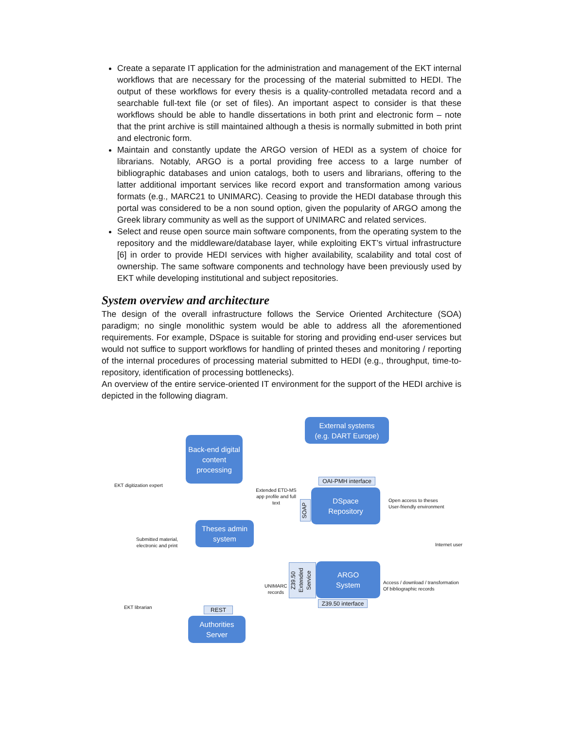Create a separate IT application for the administration and management of the EKT internal workflows that are necessary for the processing of the material submitted to HEDI. The output of these workflows for every thesis is a quality-controlled metadata record and a searchable full-text file (or set of files). An important aspect to consider is that these workflows should be able to handle dissertations in both print and electronic form – note that the print archive is still maintained although a thesis is normally submitted in both print and electronic form.
Maintain and constantly update the ARGO version of HEDI as a system of choice for librarians. Notably, ARGO is a portal providing free access to a large number of bibliographic databases and union catalogs, both to users and librarians, offering to the latter additional important services like record export and transformation among various formats (e.g., MARC21 to UNIMARC). Ceasing to provide the HEDI database through this portal was considered to be a non sound option, given the popularity of ARGO among the Greek library community as well as the support of UNIMARC and related services.
Select and reuse open source main software components, from the operating system to the repository and the middleware/database layer, while exploiting EKT’s virtual infrastructure [6] in order to provide HEDI services with higher availability, scalability and total cost of ownership. The same software components and technology have been previously used by EKT while developing institutional and subject repositories.
System overview and architecture
The design of the overall infrastructure follows the Service Oriented Architecture (SOA) paradigm; no single monolithic system would be able to address all the aforementioned requirements. For example, DSpace is suitable for storing and providing end-user services but would not suffice to support workflows for handling of printed theses and monitoring / reporting of the internal procedures of processing material submitted to HEDI (e.g., throughput, time-to-repository, identification of processing bottlenecks).
An overview of the entire service-oriented IT environment for the support of the HEDI archive is depicted in the following diagram.
External systems
(e.g. DART Europe)
Back-end digital content processing
EKT digitization expert
OAI-PMH interface
Extended ETD-MS app profile and full text
SOAP
DSpace
Repository
Open access to theses
User-friendly environment
Theses admin
system
Submitted material,
electronic and print
Internet user
Z39.50 Extended Service
ARGO
System
UNIMARC
records
Access / download / transformation
Of bibliographic records
Z39.50 interface
EKT librarian REST
Authorities
Server